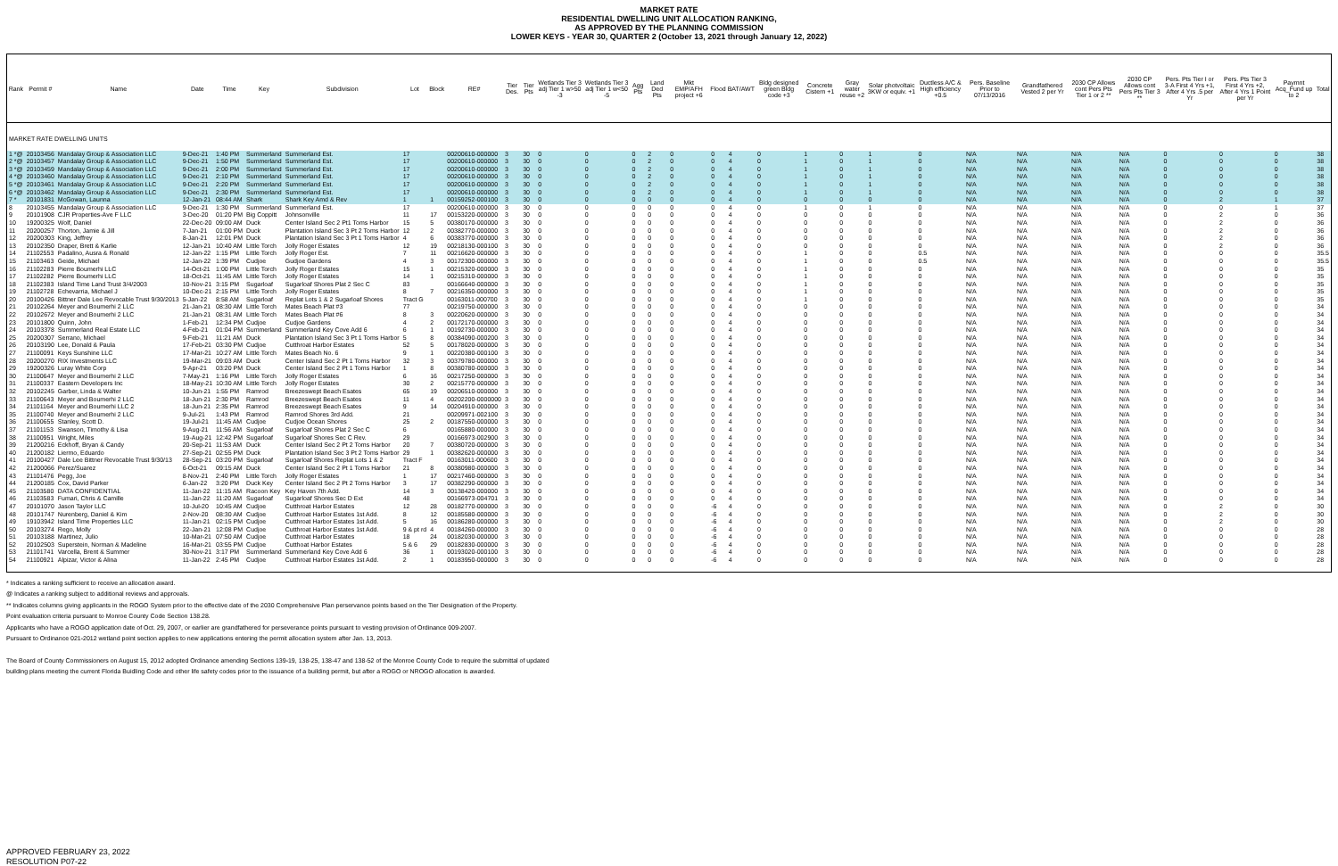MARKET RATE
RESIDENTIAL DWELLING UNIT ALLOCATION RANKING,
AS APPROVED BY THE PLANNING COMMISSION
LOWER KEYS - YEAR 30, QUARTER 2 (October 13, 2021 through January 12, 2022)
| Rank | Permit # | Name | Date | Time | Key | Subdivision | Lot | Block | RE# | Tier Des. | Tier Pts | Wetlands Tier 3 adj Tier 1 w>50 -3 | Wetlands Tier 3 adj Tier 1 w<50 -5 | Agg Pts | Land Ded Pts | Mkt EMP/AFH project +6 | Flood | BAT/AWT | Bldg designed green Bldg code +3 | Concrete Cistern +1 | Gray water reuse +2 | Solar photvoltaic 3KW or equiv. +1 | Ductless A/C & High efficiency +0.5 | Pers. Baseline Prior to 07/13/2016 | Grandfathered Vested 2 per Yr | 2030 CP Allows cont Pers Pts Tier 1 or 2 ** | 2030 CP Allows cont Pers Pts Tier 3 ** | Pers. Pts Tier I or 3-A First 4 Yrs +1, After 4 Yrs .5 per Yr | Pers. Pts Tier 3 First 4 Yrs +2, After 4 Yrs 1 Point per Yr | Paymnt Acq_Fund up to 2 | Total |
| --- | --- | --- | --- | --- | --- | --- | --- | --- | --- | --- | --- | --- | --- | --- | --- | --- | --- | --- | --- | --- | --- | --- | --- | --- | --- | --- | --- | --- | --- | --- | --- |
| MARKET RATE DWELLING UNITS | | | | | | | | | | | | | | | | | | | | | | | | | | | | | | | |
| 1 *@ | 20103456 | Mandalay Group & Association LLC | 9-Dec-21 | 1:40 PM | Summerland | Summerland Est. | 17 | | 00200610-000000 | 3 | 30 | 0 | 0 | 0 | 2 | 0 | 0 | 4 | 0 | 1 | 0 | 1 | 0 | N/A | N/A | N/A | N/A | 0 | 0 | 0 | 38 |
| 2 *@ | 20103457 | Mandalay Group & Association LLC | 9-Dec-21 | 1:50 PM | Summerland | Summerland Est. | 17 | | 00200610-000000 | 3 | 30 | 0 | 0 | 0 | 2 | 0 | 0 | 4 | 0 | 1 | 0 | 1 | 0 | N/A | N/A | N/A | N/A | 0 | 0 | 0 | 38 |
| 3 *@ | 20103459 | Mandalay Group & Association LLC | 9-Dec-21 | 2:00 PM | Summerland | Summerland Est. | 17 | | 00200610-000000 | 3 | 30 | 0 | 0 | 0 | 2 | 0 | 0 | 4 | 0 | 1 | 0 | 1 | 0 | N/A | N/A | N/A | N/A | 0 | 0 | 0 | 38 |
| 4 *@ | 20103460 | Mandalay Group & Association LLC | 9-Dec-21 | 2:10 PM | Summerland | Summerland Est. | 17 | | 00200610-000000 | 3 | 30 | 0 | 0 | 0 | 2 | 0 | 0 | 4 | 0 | 1 | 0 | 1 | 0 | N/A | N/A | N/A | N/A | 0 | 0 | 0 | 38 |
| 5 *@ | 20103461 | Mandalay Group & Association LLC | 9-Dec-21 | 2:20 PM | Summerland | Summerland Est. | 17 | | 00200610-000000 | 3 | 30 | 0 | 0 | 0 | 2 | 0 | 0 | 4 | 0 | 1 | 0 | 1 | 0 | N/A | N/A | N/A | N/A | 0 | 0 | 0 | 38 |
| 6 *@ | 20103462 | Mandalay Group & Association LLC | 9-Dec-21 | 2:30 PM | Summerland | Summerland Est. | 17 | | 00200610-000000 | 3 | 30 | 0 | 0 | 0 | 2 | 0 | 0 | 4 | 0 | 1 | 0 | 1 | 0 | N/A | N/A | N/A | N/A | 0 | 0 | 0 | 38 |
| 7 * | 20101831 | McGowan, Launna | 12-Jan-21 | 08:44 AM | Shark | Shark Key Amd & Rev | 1 | 1 | 00159252-000100 | 3 | 30 | 0 | 0 | 0 | 0 | 0 | 0 | 4 | 0 | 0 | 0 | 0 | 0 | N/A | N/A | N/A | N/A | 0 | 2 | 1 | 37 |
| 8 | 20103455 | Mandalay Group & Association LLC | 9-Dec-21 | 1:30 PM | Summerland | Summerland Est. | 17 | | 00200610-000000 | 3 | 30 | 0 | 0 | 0 | 0 | 0 | 0 | 4 | 0 | 1 | 0 | 1 | 0 | N/A | N/A | N/A | N/A | 0 | 0 | 1 | 37 |
| 9 | 20101908 | CJR Properties-Ave F LLC | 3-Dec-20 | 01:20 PM | Big Coppitt | Johnsonville | 11 | 17 | 00153220-000000 | 3 | 30 | 0 | 0 | 0 | 0 | 0 | 0 | 4 | 0 | 0 | 0 | 0 | 0 | N/A | N/A | N/A | N/A | 0 | 2 | 0 | 36 |
| 10 | 19200325 | Wolf, Daniel | 22-Dec-20 | 09:00 AM | Duck | Center Island Sec 2 Pt1 Toms Harbor | 15 | 5 | 00380170-000000 | 3 | 30 | 0 | 0 | 0 | 0 | 0 | 0 | 4 | 0 | 0 | 0 | 0 | 0 | N/A | N/A | N/A | N/A | 0 | 2 | 0 | 36 |
| 11 | 20200257 | Thorton, Jamie & Jill | 7-Jan-21 | 01:00 PM | Duck | Plantation Island Sec 3 Pt 2 Toms Harbor | 12 | 2 | 00382770-000000 | 3 | 30 | 0 | 0 | 0 | 0 | 0 | 0 | 4 | 0 | 0 | 0 | 0 | 0 | N/A | N/A | N/A | N/A | 0 | 2 | 0 | 36 |
| 12 | 20200303 | King, Jeffrey | 8-Jan-21 | 12:01 PM | Duck | Plantation Island Sec 3 Pt 1 Toms Harbor | 4 | 6 | 00383770-000000 | 3 | 30 | 0 | 0 | 0 | 0 | 0 | 0 | 4 | 0 | 0 | 0 | 0 | 0 | N/A | N/A | N/A | N/A | 0 | 2 | 0 | 36 |
| 13 | 20102350 | Draper, Brett & Karlie | 12-Jan-21 | 10:40 AM | Little Torch | Jolly Roger Estates | 12 | 19 | 00218130-000100 | 3 | 30 | 0 | 0 | 0 | 0 | 0 | 0 | 4 | 0 | 0 | 0 | 0 | 0 | N/A | N/A | N/A | N/A | 0 | 2 | 0 | 36 |
| 14 | 21102553 | Padalino, Ausra & Ronald | 12-Jan-22 | 1:15 PM | Little Torch | Jolly Roger Est. | 7 | 11 | 00216620-000000 | 3 | 30 | 0 | 0 | 0 | 0 | 0 | 0 | 4 | 0 | 1 | 0 | 0 | 0.5 | N/A | N/A | N/A | N/A | 0 | 0 | 0 | 35.5 |
| 15 | 21103463 | Geide, Michael | 12-Jan-22 | 1:39 PM | Cudjoe | Gudjoe Gardens | 4 | 3 | 00172300-000000 | 3 | 30 | 0 | 0 | 0 | 0 | 0 | 0 | 4 | 0 | 1 | 0 | 0 | 0.5 | N/A | N/A | N/A | N/A | 0 | 0 | 0 | 35.5 |
| 16 | 21102283 | Pierre Boumerhi LLC | 14-Oct-21 | 1:00 PM | Little Torch | Jolly Roger Estates | 15 | 1 | 00215320-000000 | 3 | 30 | 0 | 0 | 0 | 0 | 0 | 0 | 4 | 0 | 1 | 0 | 0 | 0 | N/A | N/A | N/A | N/A | 0 | 0 | 0 | 35 |
| 17 | 21102282 | Pierre Boumerhi LLC | 18-Oct-21 | 11:45 AM | Little Torch | Jolly Roger Estates | 14 | 1 | 00215310-000000 | 3 | 30 | 0 | 0 | 0 | 0 | 0 | 0 | 4 | 0 | 1 | 0 | 0 | 0 | N/A | N/A | N/A | N/A | 0 | 0 | 0 | 35 |
| 18 | 21102383 | Island Time Land Trust 3/4/2003 | 10-Nov-21 | 3:15 PM | Sugarloaf | Sugarloaf Shores Plat 2 Sec C | 83 | | 00166640-000000 | 3 | 30 | 0 | 0 | 0 | 0 | 0 | 0 | 4 | 0 | 1 | 0 | 0 | 0 | N/A | N/A | N/A | N/A | 0 | 0 | 0 | 35 |
| 19 | 21102728 | Echevarria, Michael J | 10-Dec-21 | 2:15 PM | Little Torch | Jolly Roger Estates | 8 | 7 | 00216350-000000 | 3 | 30 | 0 | 0 | 0 | 0 | 0 | 0 | 4 | 0 | 1 | 0 | 0 | 0 | N/A | N/A | N/A | N/A | 0 | 0 | 0 | 35 |
| 20 | 20100426 | Bittner Dale Lee Revocable Trust 9/30/2013 | 5-Jan-22 | 8:58 AM | Sugarloaf | Replat Lots 1 & 2 Sugarloaf Shores | Tract G | | 00163011-000700 | 3 | 30 | 0 | 0 | 0 | 0 | 0 | 0 | 4 | 0 | 1 | 0 | 0 | 0 | N/A | N/A | N/A | N/A | 0 | 0 | 0 | 35 |
| 21 | 20102264 | Meyer and Boumerhi 2 LLC | 21-Jan-21 | 08:30 AM | Little Torch | Mates Beach Plat #3 | 77 | | 00219750-000000 | 3 | 30 | 0 | 0 | 0 | 0 | 0 | 0 | 4 | 0 | 0 | 0 | 0 | 0 | N/A | N/A | N/A | N/A | 0 | 0 | 0 | 34 |
| 22 | 20102672 | Meyer and Boumerhi 2 LLC | 21-Jan-21 | 08:31 AM | Little Torch | Mates Beach Plat #6 | 8 | 3 | 00220620-000000 | 3 | 30 | 0 | 0 | 0 | 0 | 0 | 0 | 4 | 0 | 0 | 0 | 0 | 0 | N/A | N/A | N/A | N/A | 0 | 0 | 0 | 34 |
| 23 | 20101800 | Quinn, John | 1-Feb-21 | 12:34 PM | Cudjoe | Cudjoe Gardens | 4 | 2 | 00172170-000000 | 3 | 30 | 0 | 0 | 0 | 0 | 0 | 0 | 4 | 0 | 0 | 0 | 0 | 0 | N/A | N/A | N/A | N/A | 0 | 0 | 0 | 34 |
| 24 | 20103378 | Summerland Real Estate LLC | 4-Feb-21 | 01:04 PM | Summerland | Summerland Key Cove Add 6 | 6 | 1 | 00192730-000000 | 3 | 30 | 0 | 0 | 0 | 0 | 0 | 0 | 4 | 0 | 0 | 0 | 0 | 0 | N/A | N/A | N/A | N/A | 0 | 0 | 0 | 34 |
| 25 | 20200307 | Serrano, Michael | 9-Feb-21 | 11:21 AM | Duck | Plantation Island Sec 3 Pt 1 Toms Harbor | 5 | 8 | 00384090-000200 | 3 | 30 | 0 | 0 | 0 | 0 | 0 | 0 | 4 | 0 | 0 | 0 | 0 | 0 | N/A | N/A | N/A | N/A | 0 | 0 | 0 | 34 |
| 26 | 20103190 | Lee, Donald & Paula | 17-Feb-21 | 03:30 PM | Cudjoe | Cutthroat Harbor Estates | 52 | 5 | 00178020-000000 | 3 | 30 | 0 | 0 | 0 | 0 | 0 | 0 | 4 | 0 | 0 | 0 | 0 | 0 | N/A | N/A | N/A | N/A | 0 | 0 | 0 | 34 |
| 27 | 21100091 | Keys Sunshine LLC | 17-Mar-21 | 10:27 AM | Little Torch | Mates Beach No. 6 | 9 | 1 | 00220380-000100 | 3 | 30 | 0 | 0 | 0 | 0 | 0 | 0 | 4 | 0 | 0 | 0 | 0 | 0 | N/A | N/A | N/A | N/A | 0 | 0 | 0 | 34 |
| 28 | 20200270 | RIX Investments LLC | 19-Mar-21 | 09:03 AM | Duck | Center Island Sec 2 Pt 1 Toms Harbor | 32 | 3 | 00379780-000000 | 3 | 30 | 0 | 0 | 0 | 0 | 0 | 0 | 4 | 0 | 0 | 0 | 0 | 0 | N/A | N/A | N/A | N/A | 0 | 0 | 0 | 34 |
| 29 | 19200326 | Luray White Corp | 9-Apr-21 | 03:20 PM | Duck | Center Island Sec 2 Pt 1 Toms Harbor | 1 | 8 | 00380780-000000 | 3 | 30 | 0 | 0 | 0 | 0 | 0 | 0 | 4 | 0 | 0 | 0 | 0 | 0 | N/A | N/A | N/A | N/A | 0 | 0 | 0 | 34 |
| 30 | 21100647 | Meyer and Boumerhi 2 LLC | 7-May-21 | 1:16 PM | Little Torch | Jolly Roger Estates | 6 | 16 | 00217250-000000 | 3 | 30 | 0 | 0 | 0 | 0 | 0 | 0 | 4 | 0 | 0 | 0 | 0 | 0 | N/A | N/A | N/A | N/A | 0 | 0 | 0 | 34 |
| 31 | 21100337 | Eastern Developers Inc | 18-May-21 | 10:30 AM | Little Torch | Jolly Roger Estates | 30 | 2 | 00215770-000000 | 3 | 30 | 0 | 0 | 0 | 0 | 0 | 0 | 4 | 0 | 0 | 0 | 0 | 0 | N/A | N/A | N/A | N/A | 0 | 0 | 0 | 34 |
| 32 | 20102245 | Garber, Linda & Walter | 10-Jun-21 | 1:55 PM | Ramrod | Breezeswept Beach Esates | 65 | 19 | 00206510-000000 | 3 | 30 | 0 | 0 | 0 | 0 | 0 | 0 | 4 | 0 | 0 | 0 | 0 | 0 | N/A | N/A | N/A | N/A | 0 | 0 | 0 | 34 |
| 33 | 21100643 | Meyer and Boumerhi 2 LLC | 18-Jun-21 | 2:30 PM | Ramrod | Breezeswept Beach Esates | 11 | 4 | 00202200-0000000 | 3 | 30 | 0 | 0 | 0 | 0 | 0 | 0 | 4 | 0 | 0 | 0 | 0 | 0 | N/A | N/A | N/A | N/A | 0 | 0 | 0 | 34 |
| 34 | 21101164 | Meyer and Boumerhi LLC 2 | 18-Jun-21 | 2:35 PM | Ramrod | Breezeswept Beach Esates | 9 | 14 | 00204910-000000 | 3 | 30 | 0 | 0 | 0 | 0 | 0 | 0 | 4 | 0 | 0 | 0 | 0 | 0 | N/A | N/A | N/A | N/A | 0 | 0 | 0 | 34 |
| 35 | 21100740 | Meyer and Boumerhi 2 LLC | 9-Jul-21 | 1:43 PM | Ramrod | Ramrod Shores 3rd Add. | 21 | | 00209971-002100 | 3 | 30 | 0 | 0 | 0 | 0 | 0 | 0 | 4 | 0 | 0 | 0 | 0 | 0 | N/A | N/A | N/A | N/A | 0 | 0 | 0 | 34 |
| 36 | 21100655 | Stanley, Scott D. | 19-Jul-21 | 11:45 AM | Cudjoe | Cudjoe Ocean Shores | 25 | 2 | 00187550-000000 | 3 | 30 | 0 | 0 | 0 | 0 | 0 | 0 | 4 | 0 | 0 | 0 | 0 | 0 | N/A | N/A | N/A | N/A | 0 | 0 | 0 | 34 |
| 37 | 21101153 | Swanson, Timothy & Lisa | 9-Aug-21 | 11:56 AM | Sugarloaf | Sugarloaf Shores Plat 2 Sec C | 6 | | 00165880-000000 | 3 | 30 | 0 | 0 | 0 | 0 | 0 | 0 | 4 | 0 | 0 | 0 | 0 | 0 | N/A | N/A | N/A | N/A | 0 | 0 | 0 | 34 |
| 38 | 21100951 | Wright, Miles | 19-Aug-21 | 12:42 PM | Sugarloaf | Sugarloaf Shores Sec C Rev. | 29 | | 00166973-002900 | 3 | 30 | 0 | 0 | 0 | 0 | 0 | 0 | 4 | 0 | 0 | 0 | 0 | 0 | N/A | N/A | N/A | N/A | 0 | 0 | 0 | 34 |
| 39 | 21200216 | Eckhoff, Bryan & Candy | 20-Sep-21 | 11:53 AM | Duck | Center Island Sec 2 Pt 2 Toms Harbor | 20 | 7 | 00380720-000000 | 3 | 30 | 0 | 0 | 0 | 0 | 0 | 0 | 4 | 0 | 0 | 0 | 0 | 0 | N/A | N/A | N/A | N/A | 0 | 0 | 0 | 34 |
| 40 | 21200182 | Liermo, Eduardo | 27-Sep-21 | 02:55 PM | Duck | Plantation Island Sec 3 Pt 2 Toms Harbor | 29 | 1 | 00382620-000000 | 3 | 30 | 0 | 0 | 0 | 0 | 0 | 0 | 4 | 0 | 0 | 0 | 0 | 0 | N/A | N/A | N/A | N/A | 0 | 0 | 0 | 34 |
| 41 | 20100427 | Dale Lee Bittner Revocable Trust 9/30/13 | 28-Sep-21 | 03:20 PM | Sugarloaf | Sugarloaf Shores Replat Lots 1 & 2 | Tract F | | 00163011-000600 | 3 | 30 | 0 | 0 | 0 | 0 | 0 | 0 | 4 | 0 | 0 | 0 | 0 | 0 | N/A | N/A | N/A | N/A | 0 | 0 | 0 | 34 |
| 42 | 21200066 | Perez/Suarez | 6-Oct-21 | 09:15 AM | Duck | Center Island Sec 2 Pt 1 Toms Harbor | 21 | 8 | 00380980-000000 | 3 | 30 | 0 | 0 | 0 | 0 | 0 | 0 | 4 | 0 | 0 | 0 | 0 | 0 | N/A | N/A | N/A | N/A | 0 | 0 | 0 | 34 |
| 43 | 21101476 | Pegg, Joe | 8-Nov-21 | 2:40 PM | Little Torch | Jolly Roger Estates | 1 | 17 | 00217460-000000 | 3 | 30 | 0 | 0 | 0 | 0 | 0 | 0 | 4 | 0 | 0 | 0 | 0 | 0 | N/A | N/A | N/A | N/A | 0 | 0 | 0 | 34 |
| 44 | 21200185 | Cox, David Parker | 6-Jan-22 | 3:20 PM | Duck Key | Center Island Sec 2 Pt 2 Toms Harbor | 3 | 17 | 00382290-000000 | 3 | 30 | 0 | 0 | 0 | 0 | 0 | 0 | 4 | 0 | 0 | 0 | 0 | 0 | N/A | N/A | N/A | N/A | 0 | 0 | 0 | 34 |
| 45 | 21103580 | DATA CONFIDENTIAL | 11-Jan-22 | 11:15 AM | Racoon Key | Key Haven 7th Add. | 14 | 3 | 00138420-000000 | 3 | 30 | 0 | 0 | 0 | 0 | 0 | 0 | 4 | 0 | 0 | 0 | 0 | 0 | N/A | N/A | N/A | N/A | 0 | 0 | 0 | 34 |
| 46 | 21103583 | Fumari, Chris & Camille | 11-Jan-22 | 11:20 AM | Sugarloaf | Sugarloaf Shores Sec D Ext | 48 | | 00166973-004701 | 3 | 30 | 0 | 0 | 0 | 0 | 0 | 0 | 4 | 0 | 0 | 0 | 0 | 0 | N/A | N/A | N/A | N/A | 0 | 0 | 0 | 34 |
| 47 | 20101070 | Jason Taylor LLC | 10-Jul-20 | 10:45 AM | Cudjoe | Cutthroat Harbor Estates | 12 | 28 | 00182770-000000 | 3 | 30 | 0 | 0 | 0 | 0 | 0 | -6 | 4 | 0 | 0 | 0 | 0 | 0 | N/A | N/A | N/A | N/A | 0 | 2 | 0 | 30 |
| 48 | 20101747 | Nurenberg, Daniel & Kim | 2-Nov-20 | 08:30 AM | Cudjoe | Cutthroat Harbor Estates 1st Add. | 8 | 12 | 00185580-000000 | 3 | 30 | 0 | 0 | 0 | 0 | 0 | -6 | 4 | 0 | 0 | 0 | 0 | 0 | N/A | N/A | N/A | N/A | 0 | 2 | 0 | 30 |
| 49 | 19103942 | Island Time Properties LLC | 11-Jan-21 | 02:15 PM | Cudjoe | Cutthroat Harbor Estates 1st Add. | 5 | 16 | 00186280-000000 | 3 | 30 | 0 | 0 | 0 | 0 | 0 | -6 | 4 | 0 | 0 | 0 | 0 | 0 | N/A | N/A | N/A | N/A | 0 | 2 | 0 | 30 |
| 50 | 20103274 | Rego, Molly | 22-Jan-21 | 12:08 PM | Cudjoe | Cutthroat Harbor Estates 1st Add. | 9 & pt rd | 4 | 00184260-000000 | 3 | 30 | 0 | 0 | 0 | 0 | 0 | -6 | 4 | 0 | 0 | 0 | 0 | 0 | N/A | N/A | N/A | N/A | 0 | 0 | 0 | 28 |
| 51 | 20103188 | Martinez, Julio | 10-Mar-21 | 07:50 AM | Cudjoe | Cutthroat Harbor Estates | 18 | 24 | 00182030-000000 | 3 | 30 | 0 | 0 | 0 | 0 | 0 | -6 | 4 | 0 | 0 | 0 | 0 | 0 | N/A | N/A | N/A | N/A | 0 | 0 | 0 | 28 |
| 52 | 20102503 | Superstein, Norman & Madeline | 16-Mar-21 | 03:55 PM | Cudjoe | Cutthoat Harbor Estates | 5 & 6 | 29 | 00182830-000000 | 3 | 30 | 0 | 0 | 0 | 0 | 0 | -6 | 4 | 0 | 0 | 0 | 0 | 0 | N/A | N/A | N/A | N/A | 0 | 0 | 0 | 28 |
| 53 | 21101741 | Varcella, Brent & Summer | 30-Nov-21 | 3:17 PM | Summerland | Summerland Key Cove Add 6 | 36 | 1 | 00193020-000100 | 3 | 30 | 0 | 0 | 0 | 0 | 0 | -6 | 4 | 0 | 0 | 0 | 0 | 0 | N/A | N/A | N/A | N/A | 0 | 0 | 0 | 28 |
| 54 | 21100921 | Alpizar, Victor & Alina | 11-Jan-22 | 2:45 PM | Cudjoe | Cutthroat Harbor Estates 1st Add. | 2 | 1 | 00183950-000000 | 3 | 30 | 0 | 0 | 0 | 0 | 0 | -6 | 4 | 0 | 0 | 0 | 0 | 0 | N/A | N/A | N/A | N/A | 0 | 0 | 0 | 28 |
* Indicates a ranking sufficient to receive an allocation award.
@ Indicates a ranking subject to additional reviews and approvals.
** Indicates columns giving applicants in the ROGO System prior to the effective date of the 2030 Comprehensive Plan perservance points based on the Tier Designation of the Property.
Point evaluation criteria pursuant to Monroe County Code Section 138.28.
Applicants who have a ROGO application date of Oct. 29, 2007, or earlier are grandfathered for perseverance points pursuant to vesting provision of Ordinance 009-2007.
Pursuant to Ordinance 021-2012 wetland point section applies to new applications entering the permit allocation system after Jan. 13, 2013.
The Board of County Commissioners on August 15, 2012 adopted Ordinance amending Sections 139-19, 138-25, 138-47 and 138-52 of the Monroe County Code to require the submittal of updated
building plans meeting the current Florida Buidling Code and other life safety codes prior to the issuance of a building permit, but after a ROGO or NROGO allocation is awarded.
APPROVED FEBRUARY 23, 2022
RESOLUTION P07-22